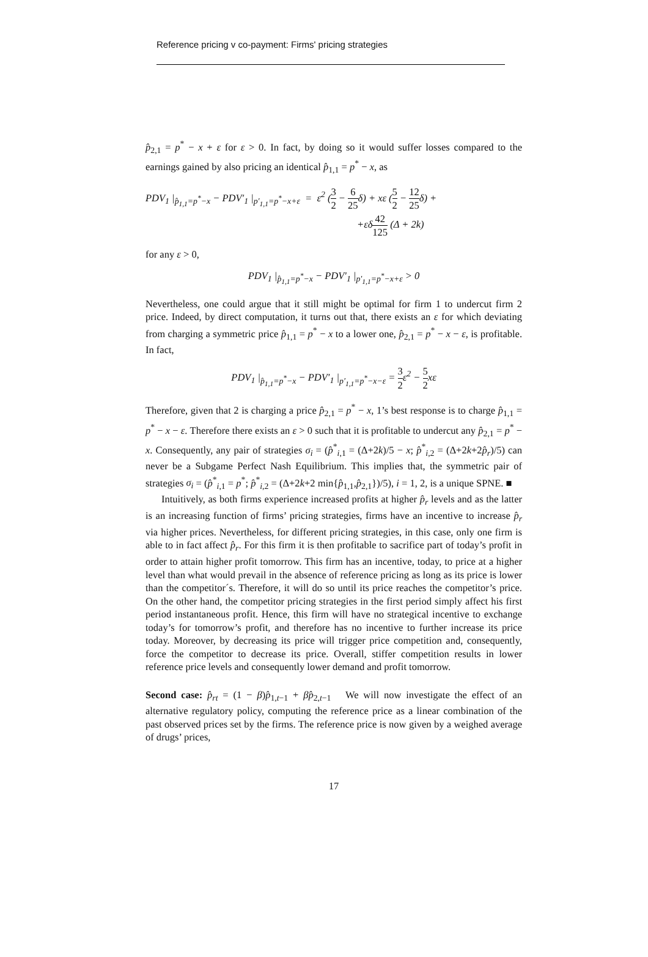Reference pricing v co-payment: Firms' pricing strategies
p̂<sub>2,1</sub> = p<sup>*</sup> − x + ε for ε > 0. In fact, by doing so it would suffer losses compared to the earnings gained by also pricing an identical p̂<sub>1,1</sub> = p<sup>*</sup> − x, as
PDV<sub>1</sub> |<sub>p̂<sub>1,1</sub>=p<sup>*</sup>−x</sub> − PDV′<sub>1</sub> |<sub>p′<sub>1,1</sub>=p<sup>*</sup>−x+ε</sub> = ε<sup>2</sup> (3 2 − 6 25δ) + xε (5 2 − 12 25δ) +
+εδ42 125 (Δ + 2k)
for any ε > 0,
PDV<sub>1</sub> |<sub>p̂<sub>1,1</sub>=p<sup>*</sup>−x</sub> − PDV′<sub>1</sub> |<sub>p′<sub>1,1</sub>=p<sup>*</sup>−x+ε</sub> > 0
Nevertheless, one could argue that it still might be optimal for firm 1 to undercut firm 2 price. Indeed, by direct computation, it turns out that, there exists an ε for which deviating from charging a symmetric price p̂<sub>1,1</sub> = p<sup>*</sup> − x to a lower one, p̂<sub>2,1</sub> = p<sup>*</sup> − x − ε, is profitable. In fact,
PDV<sub>1</sub> |<sub>p̂<sub>1,1</sub>=p<sup>*</sup>−x</sub> − PDV′<sub>1</sub> |<sub>p′<sub>1,1</sub>=p<sup>*</sup>−x−ε</sub> = 3 2ε<sup>2</sup> − 5 2xε
Therefore, given that 2 is charging a price p̂<sub>2,1</sub> = p<sup>*</sup> − x, 1’s best response is to charge p̂<sub>1,1</sub> = p<sup>*</sup> − x − ε. Therefore there exists an ε > 0 such that it is profitable to undercut any p̂<sub>2,1</sub> = p<sup>*</sup> − x. Consequently, any pair of strategies σ<sub>i</sub> = (p̂<sup>*</sup><sub>i,1</sub> = (Δ+2k)/5 − x; p̂<sup>*</sup><sub>i,2</sub> = (Δ+2k+2p̂<sub>r</sub>)/5) can never be a Subgame Perfect Nash Equilibrium. This implies that, the symmetric pair of strategies σ<sub>i</sub> = (p̂<sup>*</sup><sub>i,1</sub> = p<sup>*</sup>; p̂<sup>*</sup><sub>i,2</sub> = (Δ+2k+2 min{p̂<sub>1,1</sub>,p̂<sub>2,1</sub>})/5), i = 1, 2, is a unique SPNE. ■
Intuitively, as both firms experience increased profits at higher p̂<sub>r</sub> levels and as the latter is an increasing function of firms’ pricing strategies, firms have an incentive to increase p̂<sub>r</sub> via higher prices. Nevertheless, for different pricing strategies, in this case, only one firm is able to in fact affect p̂<sub>r</sub>. For this firm it is then profitable to sacrifice part of today’s profit in order to attain higher profit tomorrow. This firm has an incentive, today, to price at a higher level than what would prevail in the absence of reference pricing as long as its price is lower than the competitor´s. Therefore, it will do so until its price reaches the competitor’s price. On the other hand, the competitor pricing strategies in the first period simply affect his first period instantaneous profit. Hence, this firm will have no strategical incentive to exchange today’s for tomorrow’s profit, and therefore has no incentive to further increase its price today. Moreover, by decreasing its price will trigger price competition and, consequently, force the competitor to decrease its price. Overall, stiffer competition results in lower reference price levels and consequently lower demand and profit tomorrow.
Second case: p̂<sub>rt</sub> = (1 − β)p̂<sub>1,t−1</sub> + βp̂<sub>2,t−1</sub> We will now investigate the effect of an alternative regulatory policy, computing the reference price as a linear combination of the past observed prices set by the firms. The reference price is now given by a weighed average of drugs’ prices,
17